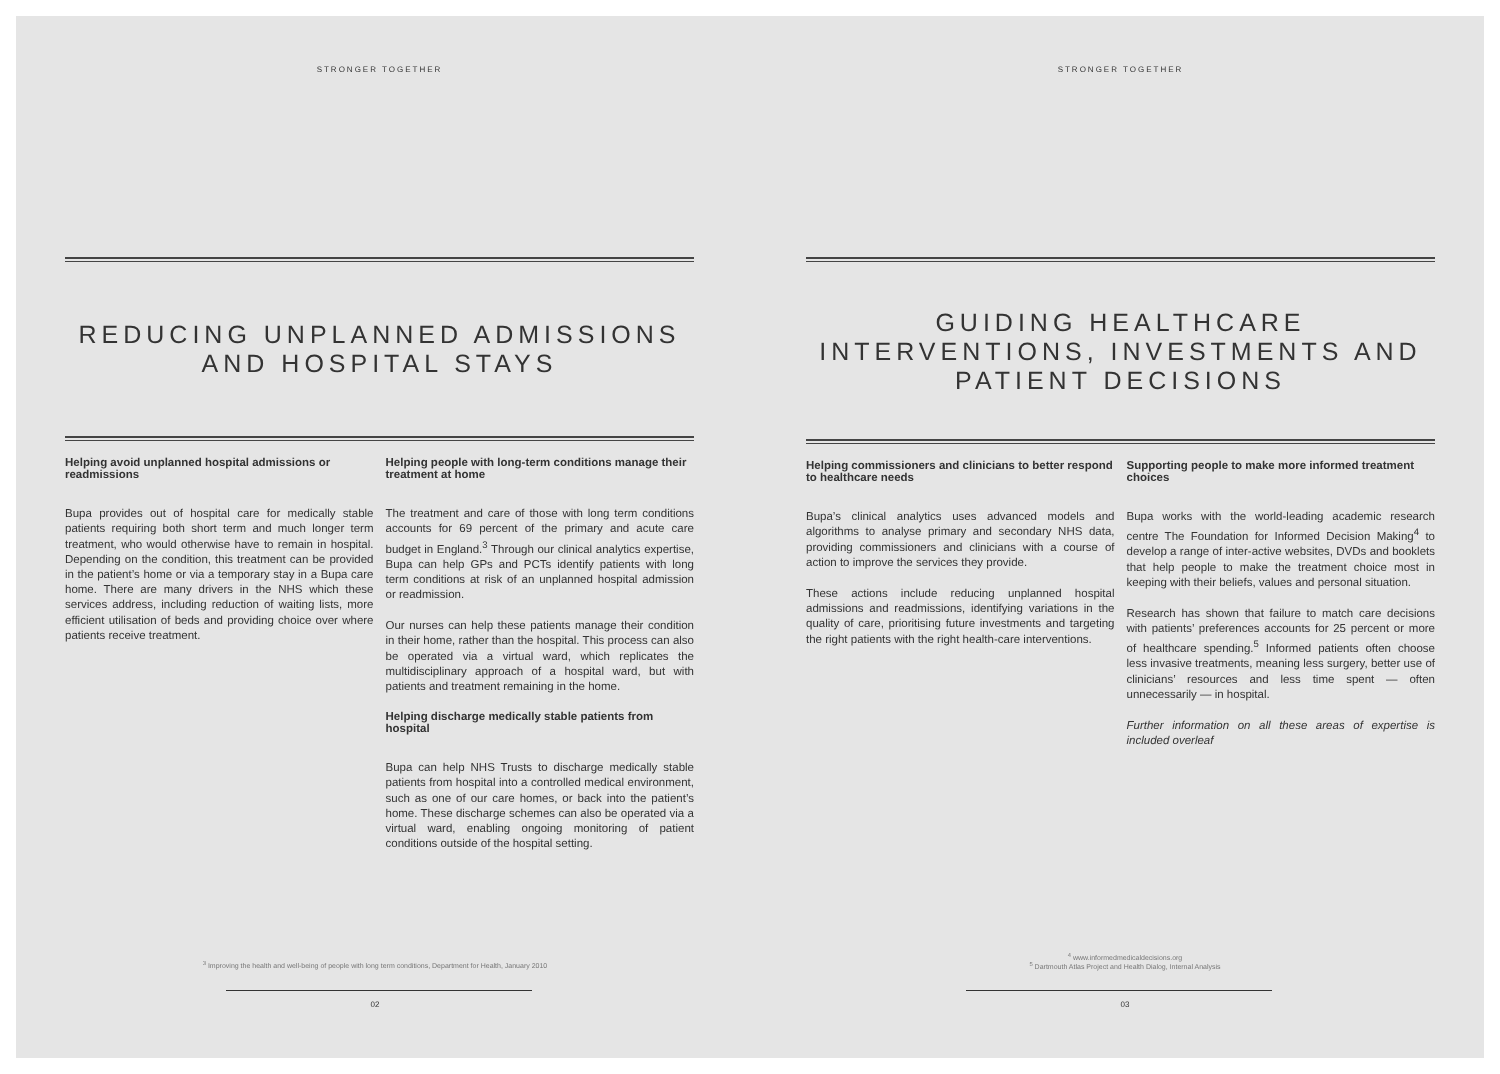STRONGER TOGETHER
REDUCING UNPLANNED ADMISSIONS AND HOSPITAL STAYS
Helping avoid unplanned hospital admissions or readmissions
Bupa provides out of hospital care for medically stable patients requiring both short term and much longer term treatment, who would otherwise have to remain in hospital. Depending on the condition, this treatment can be provided in the patient’s home or via a temporary stay in a Bupa care home. There are many drivers in the NHS which these services address, including reduction of waiting lists, more efficient utilisation of beds and providing choice over where patients receive treatment.
Helping people with long-term conditions manage their treatment at home
The treatment and care of those with long term conditions accounts for 69 percent of the primary and acute care budget in England.<sup>3</sup> Through our clinical analytics expertise, Bupa can help GPs and PCTs identify patients with long term conditions at risk of an unplanned hospital admission or readmission.
Our nurses can help these patients manage their condition in their home, rather than the hospital. This process can also be operated via a virtual ward, which replicates the multidisciplinary approach of a hospital ward, but with patients and treatment remaining in the home.
Helping discharge medically stable patients from hospital
Bupa can help NHS Trusts to discharge medically stable patients from hospital into a controlled medical environment, such as one of our care homes, or back into the patient’s home. These discharge schemes can also be operated via a virtual ward, enabling ongoing monitoring of patient conditions outside of the hospital setting.
<sup>3</sup> Improving the health and well-being of people with long term conditions, Department for Health, January 2010
02
STRONGER TOGETHER
GUIDING HEALTHCARE INTERVENTIONS, INVESTMENTS AND PATIENT DECISIONS
Helping commissioners and clinicians to better respond to healthcare needs
Bupa’s clinical analytics uses advanced models and algorithms to analyse primary and secondary NHS data, providing commissioners and clinicians with a course of action to improve the services they provide.
These actions include reducing unplanned hospital admissions and readmissions, identifying variations in the quality of care, prioritising future investments and targeting the right patients with the right health-care interventions.
Supporting people to make more informed treatment choices
Bupa works with the world-leading academic research centre The Foundation for Informed Decision Making<sup>4</sup> to develop a range of inter-active websites, DVDs and booklets that help people to make the treatment choice most in keeping with their beliefs, values and personal situation.
Research has shown that failure to match care decisions with patients’ preferences accounts for 25 percent or more of healthcare spending.<sup>5</sup> Informed patients often choose less invasive treatments, meaning less surgery, better use of clinicians’ resources and less time spent — often unnecessarily — in hospital.
Further information on all these areas of expertise is included overleaf
<sup>4</sup> www.informedmedicaldecisions.org
<sup>5</sup> Dartmouth Atlas Project and Health Dialog, Internal Analysis
03